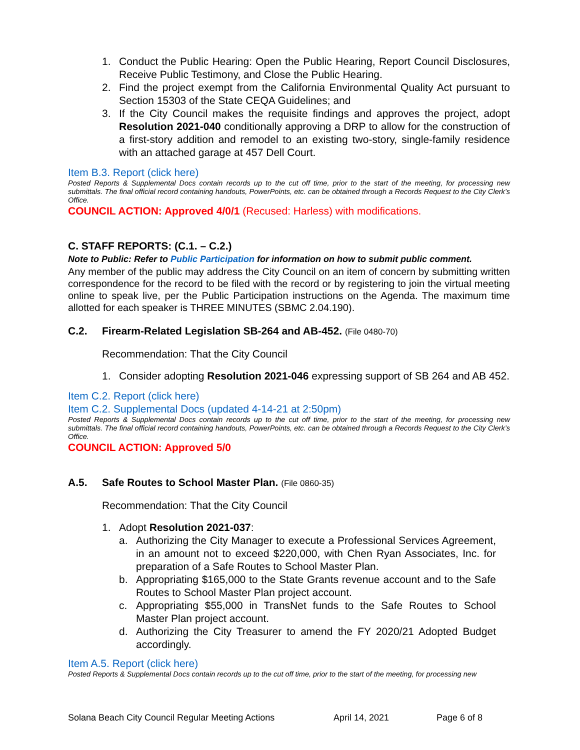1. Conduct the Public Hearing: Open the Public Hearing, Report Council Disclosures, Receive Public Testimony, and Close the Public Hearing.
2. Find the project exempt from the California Environmental Quality Act pursuant to Section 15303 of the State CEQA Guidelines; and
3. If the City Council makes the requisite findings and approves the project, adopt Resolution 2021-040 conditionally approving a DRP to allow for the construction of a first-story addition and remodel to an existing two-story, single-family residence with an attached garage at 457 Dell Court.
Item B.3. Report (click here)
Posted Reports & Supplemental Docs contain records up to the cut off time, prior to the start of the meeting, for processing new submittals. The final official record containing handouts, PowerPoints, etc. can be obtained through a Records Request to the City Clerk’s Office.
COUNCIL ACTION: Approved 4/0/1 (Recused: Harless) with modifications.
C. STAFF REPORTS: (C.1. – C.2.)
Note to Public: Refer to Public Participation for information on how to submit public comment.
Any member of the public may address the City Council on an item of concern by submitting written correspondence for the record to be filed with the record or by registering to join the virtual meeting online to speak live, per the Public Participation instructions on the Agenda. The maximum time allotted for each speaker is THREE MINUTES (SBMC 2.04.190).
C.2. Firearm-Related Legislation SB-264 and AB-452. (File 0480-70)
Recommendation: That the City Council
1. Consider adopting Resolution 2021-046 expressing support of SB 264 and AB 452.
Item C.2. Report (click here)
Item C.2. Supplemental Docs (updated 4-14-21 at 2:50pm)
Posted Reports & Supplemental Docs contain records up to the cut off time, prior to the start of the meeting, for processing new submittals. The final official record containing handouts, PowerPoints, etc. can be obtained through a Records Request to the City Clerk’s Office.
COUNCIL ACTION: Approved 5/0
A.5. Safe Routes to School Master Plan. (File 0860-35)
Recommendation: That the City Council
1. Adopt Resolution 2021-037:
a. Authorizing the City Manager to execute a Professional Services Agreement, in an amount not to exceed $220,000, with Chen Ryan Associates, Inc. for preparation of a Safe Routes to School Master Plan.
b. Appropriating $165,000 to the State Grants revenue account and to the Safe Routes to School Master Plan project account.
c. Appropriating $55,000 in TransNet funds to the Safe Routes to School Master Plan project account.
d. Authorizing the City Treasurer to amend the FY 2020/21 Adopted Budget accordingly.
Item A.5. Report (click here)
Posted Reports & Supplemental Docs contain records up to the cut off time, prior to the start of the meeting, for processing new
Solana Beach City Council Regular Meeting Actions April 14, 2021 Page 6 of 8